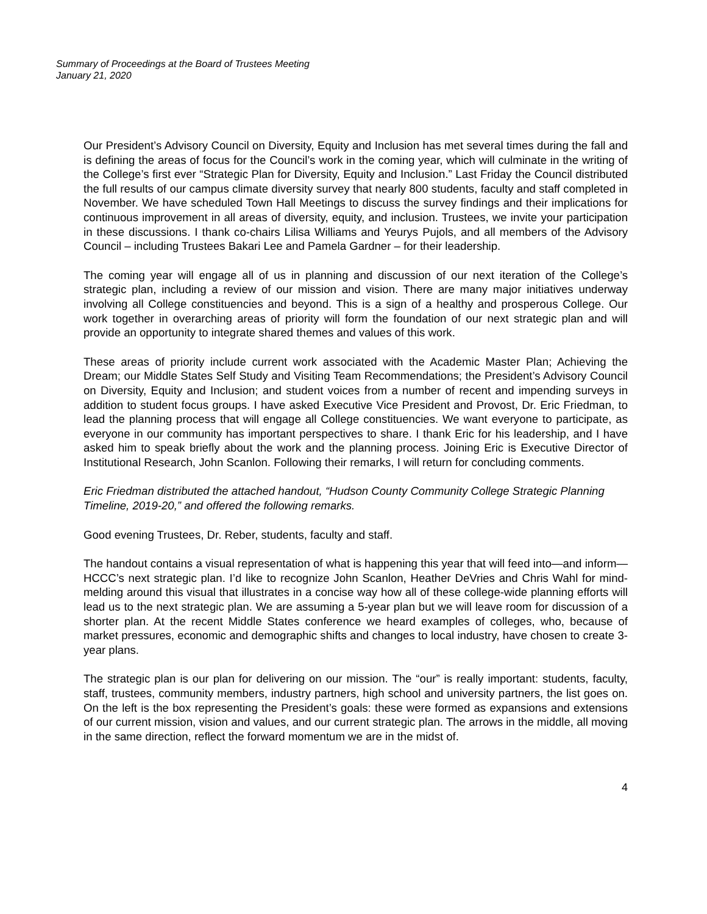Summary of Proceedings at the Board of Trustees Meeting
January 21, 2020
Our President’s Advisory Council on Diversity, Equity and Inclusion has met several times during the fall and is defining the areas of focus for the Council’s work in the coming year, which will culminate in the writing of the College’s first ever “Strategic Plan for Diversity, Equity and Inclusion.” Last Friday the Council distributed the full results of our campus climate diversity survey that nearly 800 students, faculty and staff completed in November. We have scheduled Town Hall Meetings to discuss the survey findings and their implications for continuous improvement in all areas of diversity, equity, and inclusion. Trustees, we invite your participation in these discussions. I thank co-chairs Lilisa Williams and Yeurys Pujols, and all members of the Advisory Council – including Trustees Bakari Lee and Pamela Gardner – for their leadership.
The coming year will engage all of us in planning and discussion of our next iteration of the College’s strategic plan, including a review of our mission and vision. There are many major initiatives underway involving all College constituencies and beyond. This is a sign of a healthy and prosperous College. Our work together in overarching areas of priority will form the foundation of our next strategic plan and will provide an opportunity to integrate shared themes and values of this work.
These areas of priority include current work associated with the Academic Master Plan; Achieving the Dream; our Middle States Self Study and Visiting Team Recommendations; the President’s Advisory Council on Diversity, Equity and Inclusion; and student voices from a number of recent and impending surveys in addition to student focus groups. I have asked Executive Vice President and Provost, Dr. Eric Friedman, to lead the planning process that will engage all College constituencies. We want everyone to participate, as everyone in our community has important perspectives to share. I thank Eric for his leadership, and I have asked him to speak briefly about the work and the planning process. Joining Eric is Executive Director of Institutional Research, John Scanlon. Following their remarks, I will return for concluding comments.
Eric Friedman distributed the attached handout, “Hudson County Community College Strategic Planning Timeline, 2019-20,” and offered the following remarks.
Good evening Trustees, Dr. Reber, students, faculty and staff.
The handout contains a visual representation of what is happening this year that will feed into—and inform—HCCC’s next strategic plan. I’d like to recognize John Scanlon, Heather DeVries and Chris Wahl for mind-melding around this visual that illustrates in a concise way how all of these college-wide planning efforts will lead us to the next strategic plan. We are assuming a 5-year plan but we will leave room for discussion of a shorter plan. At the recent Middle States conference we heard examples of colleges, who, because of market pressures, economic and demographic shifts and changes to local industry, have chosen to create 3-year plans.
The strategic plan is our plan for delivering on our mission. The “our” is really important: students, faculty, staff, trustees, community members, industry partners, high school and university partners, the list goes on. On the left is the box representing the President’s goals: these were formed as expansions and extensions of our current mission, vision and values, and our current strategic plan. The arrows in the middle, all moving in the same direction, reflect the forward momentum we are in the midst of.
4